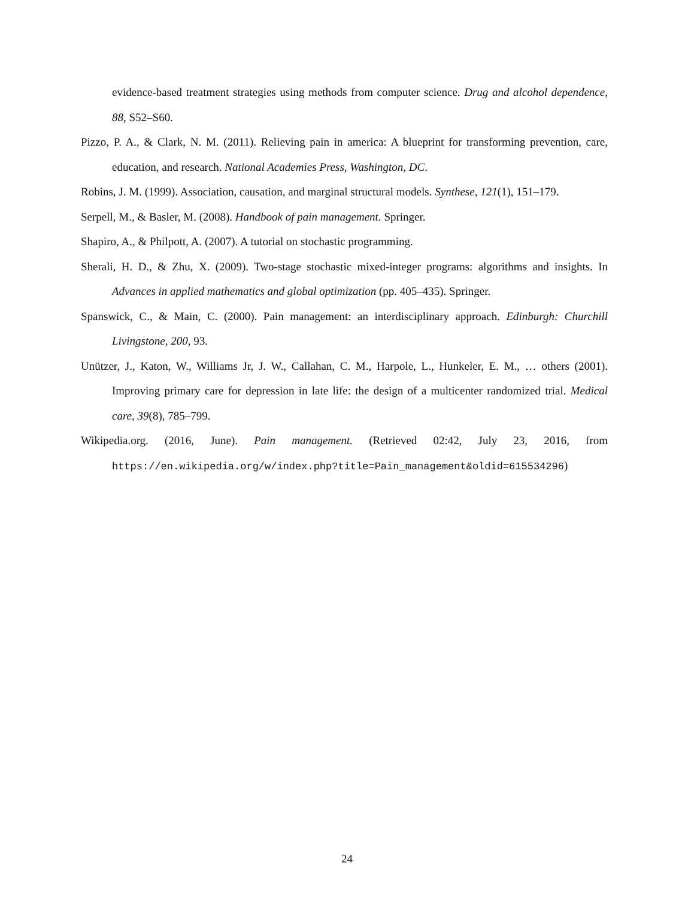evidence-based treatment strategies using methods from computer science. Drug and alcohol dependence, 88, S52–S60.
Pizzo, P. A., & Clark, N. M. (2011). Relieving pain in america: A blueprint for transforming prevention, care, education, and research. National Academies Press, Washington, DC.
Robins, J. M. (1999). Association, causation, and marginal structural models. Synthese, 121(1), 151–179.
Serpell, M., & Basler, M. (2008). Handbook of pain management. Springer.
Shapiro, A., & Philpott, A. (2007). A tutorial on stochastic programming.
Sherali, H. D., & Zhu, X. (2009). Two-stage stochastic mixed-integer programs: algorithms and insights. In Advances in applied mathematics and global optimization (pp. 405–435). Springer.
Spanswick, C., & Main, C. (2000). Pain management: an interdisciplinary approach. Edinburgh: Churchill Livingstone, 200, 93.
Unützer, J., Katon, W., Williams Jr, J. W., Callahan, C. M., Harpole, L., Hunkeler, E. M., … others (2001). Improving primary care for depression in late life: the design of a multicenter randomized trial. Medical care, 39(8), 785–799.
Wikipedia.org. (2016, June). Pain management. (Retrieved 02:42, July 23, 2016, from https://en.wikipedia.org/w/index.php?title=Pain_management&oldid=615534296)
24